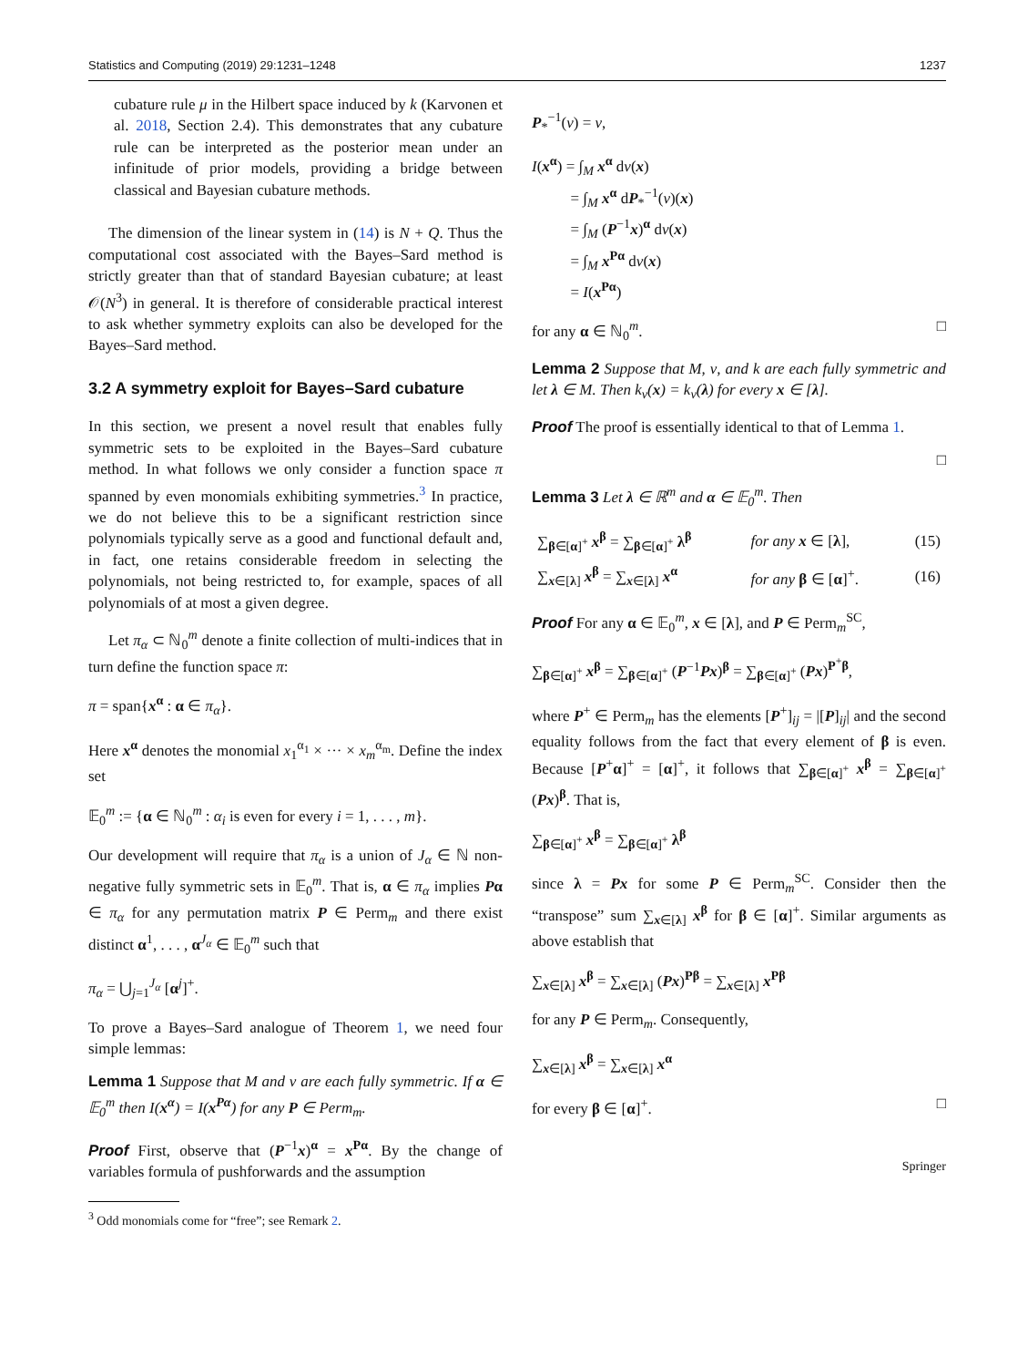Statistics and Computing (2019) 29:1231–1248 1237
cubature rule μ in the Hilbert space induced by k (Karvonen et al. 2018, Section 2.4). This demonstrates that any cubature rule can be interpreted as the posterior mean under an infinitude of prior models, providing a bridge between classical and Bayesian cubature methods.
The dimension of the linear system in (14) is N + Q. Thus the computational cost associated with the Bayes–Sard method is strictly greater than that of standard Bayesian cubature; at least 𝒪(N<sup>3</sup>) in general. It is therefore of considerable practical interest to ask whether symmetry exploits can also be developed for the Bayes–Sard method.
3.2 A symmetry exploit for Bayes–Sard cubature
In this section, we present a novel result that enables fully symmetric sets to be exploited in the Bayes–Sard cubature method. In what follows we only consider a function space π spanned by even monomials exhibiting symmetries.<sup>3</sup> In practice, we do not believe this to be a significant restriction since polynomials typically serve as a good and functional default and, in fact, one retains considerable freedom in selecting the polynomials, not being restricted to, for example, spaces of all polynomials of at most a given degree.
Let π<sub>α</sub> ⊂ ℕ<sub>0</sub><sup>m</sup> denote a finite collection of multi-indices that in turn define the function space π:
π = span{x<sup>α</sup> : α ∈ π<sub>α</sub>}.
Here x<sup>α</sup> denotes the monomial x<sub>1</sub><sup>α<sub>1</sub></sup> × ··· × x<sub>m</sub><sup>α<sub>m</sub></sup>. Define the index set
𝔼<sub>0</sub><sup>m</sup> := {α ∈ ℕ<sub>0</sub><sup>m</sup> : α<sub>i</sub> is even for every i = 1, . . . , m}.
Our development will require that π<sub>α</sub> is a union of J<sub>α</sub> ∈ ℕ non-negative fully symmetric sets in 𝔼<sub>0</sub><sup>m</sup>. That is, α ∈ π<sub>α</sub> implies Pα ∈ π<sub>α</sub> for any permutation matrix P ∈ Perm<sub>m</sub> and there exist distinct α<sup>1</sup>, . . . , α<sup>J<sub>α</sub></sup> ∈ 𝔼<sub>0</sub><sup>m</sup> such that
π<sub>α</sub> = ⋃<sub>j=1</sub><sup>J<sub>α</sub></sup> [α<sup>j</sup>]<sup>+</sup>.
To prove a Bayes–Sard analogue of Theorem 1, we need four simple lemmas:
Lemma 1 Suppose that M and ν are each fully symmetric. If α ∈ 𝔼<sub>0</sub><sup>m</sup> then I(x<sup>α</sup>) = I(x<sup>Pα</sup>) for any P ∈ Perm<sub>m</sub>.
Proof First, observe that (P<sup>−1</sup>x)<sup>α</sup> = x<sup>Pα</sup>. By the change of variables formula of pushforwards and the assumption
<sup>3</sup> Odd monomials come for “free”; see Remark 2.
P<sub>*</sub><sup>−1</sup>(ν) = ν,
I(x<sup>α</sup>) = ∫<sub>M</sub> x<sup>α</sup> dν(x)
= ∫<sub>M</sub> x<sup>α</sup> dP<sub>*</sub><sup>−1</sup>(ν)(x)
= ∫<sub>M</sub> (P<sup>−1</sup>x)<sup>α</sup> dν(x)
= ∫<sub>M</sub> x<sup>Pα</sup> dν(x)
= I(x<sup>Pα</sup>)
for any α ∈ ℕ<sub>0</sub><sup>m</sup>. □
Lemma 2 Suppose that M, ν, and k are each fully symmetric and let λ ∈ M. Then k<sub>ν</sub>(x) = k<sub>ν</sub>(λ) for every x ∈ [λ].
Proof The proof is essentially identical to that of Lemma 1.
□
Lemma 3 Let λ ∈ ℝ<sup>m</sup> and α ∈ 𝔼<sub>0</sub><sup>m</sup>. Then
| ∑<sub>β∈[α]<sup>+</sup></sub> x<sup>β</sup> = ∑<sub>β∈[α]<sup>+</sup></sub> λ<sup>β</sup> | for any x ∈ [ λ ], | (15) |
| ∑<sub>x∈[λ]</sub> x<sup>β</sup> = ∑<sub>x∈[λ]</sub> x<sup>α</sup> | for any β ∈ [ α ]<sup>+</sup>. | (16) |
Proof For any α ∈ 𝔼<sub>0</sub><sup>m</sup>, x ∈ [λ], and P ∈ Perm<sub>m</sub><sup>SC</sup>,
∑<sub>β∈[α]<sup>+</sup></sub> x<sup>β</sup> = ∑<sub>β∈[α]<sup>+</sup></sub> (P<sup>−1</sup>Px)<sup>β</sup> = ∑<sub>β∈[α]<sup>+</sup></sub> (Px)<sup>P<sup>+</sup>β</sup>,
where P<sup>+</sup> ∈ Perm<sub>m</sub> has the elements [P<sup>+</sup>]<sub>ij</sub> = |[P]<sub>ij</sub>| and the second equality follows from the fact that every element of β is even. Because [P<sup>+</sup>α]<sup>+</sup> = [α]<sup>+</sup>, it follows that ∑<sub>β∈[α]<sup>+</sup></sub> x<sup>β</sup> = ∑<sub>β∈[α]<sup>+</sup></sub> (Px)<sup>β</sup>. That is,
∑<sub>β∈[α]<sup>+</sup></sub> x<sup>β</sup> = ∑<sub>β∈[α]<sup>+</sup></sub> λ<sup>β</sup>
since λ = Px for some P ∈ Perm<sub>m</sub><sup>SC</sup>. Consider then the “transpose” sum ∑<sub>x∈[λ]</sub> x<sup>β</sup> for β ∈ [α]<sup>+</sup>. Similar arguments as above establish that
∑<sub>x∈[λ]</sub> x<sup>β</sup> = ∑<sub>x∈[λ]</sub> (Px)<sup>Pβ</sup> = ∑<sub>x∈[λ]</sub> x<sup>Pβ</sup>
for any P ∈ Perm<sub>m</sub>. Consequently,
∑<sub>x∈[λ]</sub> x<sup>β</sup> = ∑<sub>x∈[λ]</sub> x<sup>α</sup>
for every β ∈ [α]<sup>+</sup>. □
Springer